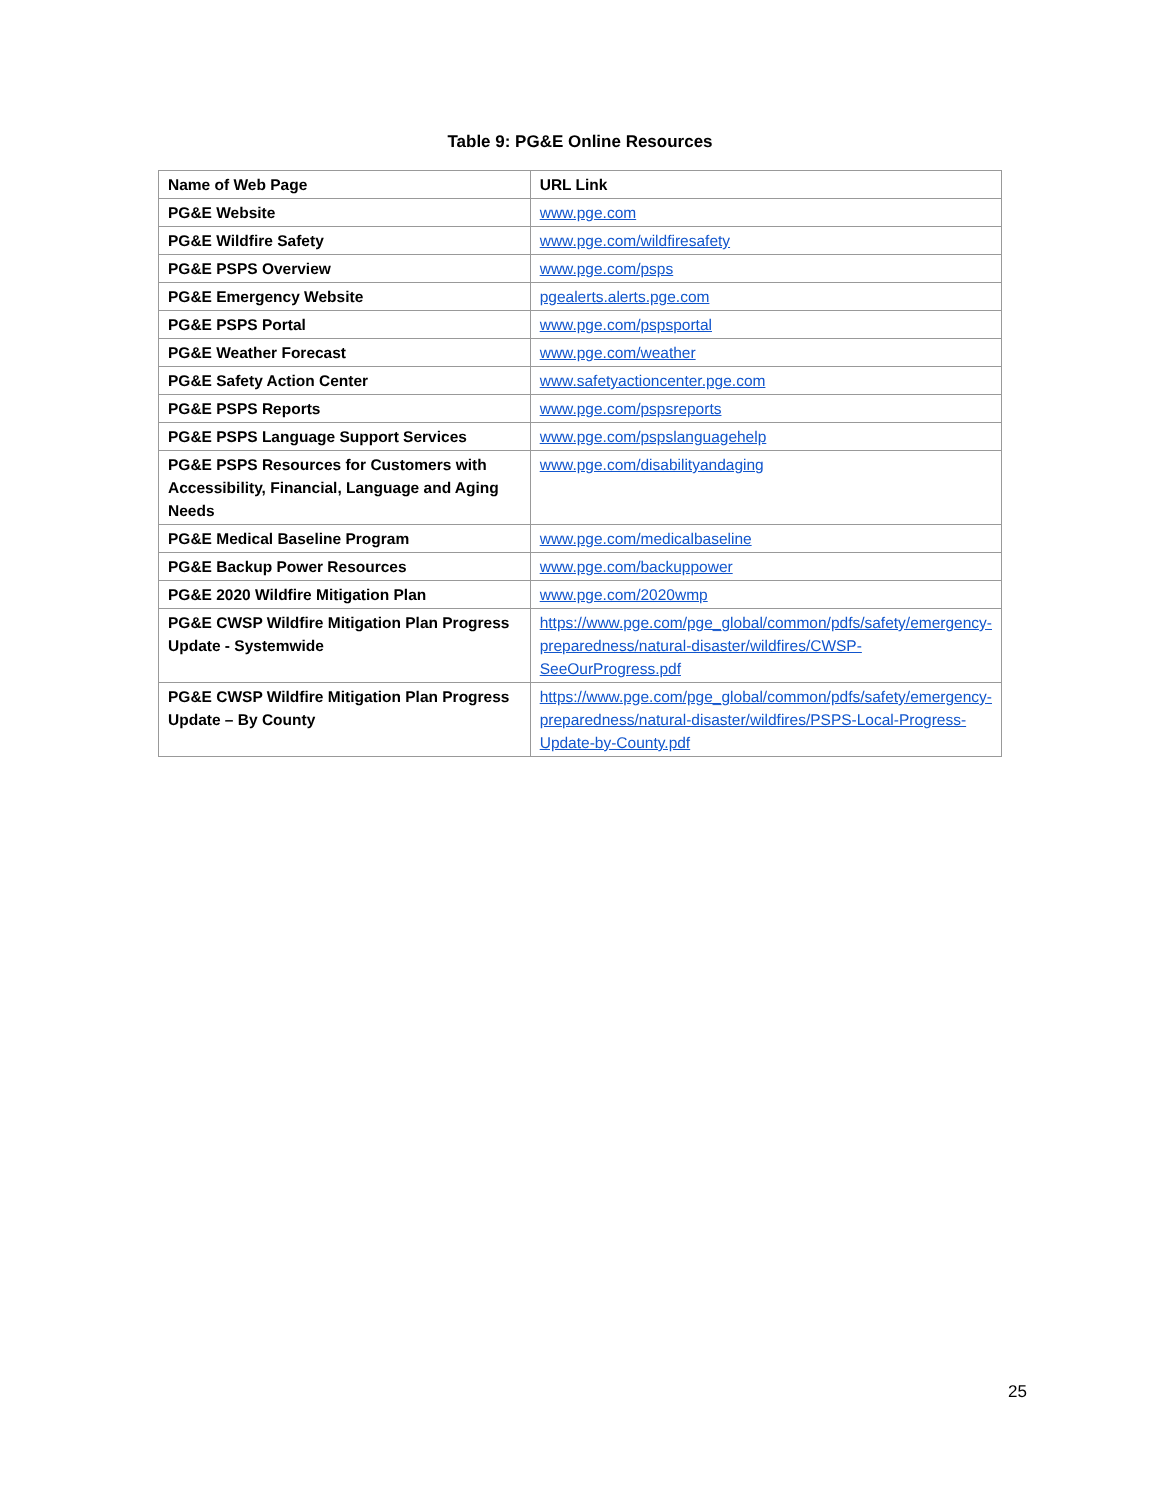Table 9: PG&E Online Resources
| Name of Web Page | URL Link |
| PG&E Website | www.pge.com |
| PG&E Wildfire Safety | www.pge.com/wildfiresafety |
| PG&E PSPS Overview | www.pge.com/psps |
| PG&E Emergency Website | pgealerts.alerts.pge.com |
| PG&E PSPS Portal | www.pge.com/pspsportal |
| PG&E Weather Forecast | www.pge.com/weather |
| PG&E Safety Action Center | www.safetyactioncenter.pge.com |
| PG&E PSPS Reports | www.pge.com/pspsreports |
| PG&E PSPS Language Support Services | www.pge.com/pspslanguagehelp |
| PG&E PSPS Resources for Customers with Accessibility, Financial, Language and Aging Needs | www.pge.com/disabilityandaging |
| PG&E Medical Baseline Program | www.pge.com/medicalbaseline |
| PG&E Backup Power Resources | www.pge.com/backuppower |
| PG&E 2020 Wildfire Mitigation Plan | www.pge.com/2020wmp |
| PG&E CWSP Wildfire Mitigation Plan Progress Update - Systemwide | https://www.pge.com/pge_global/common/pdfs/safety/emergency-preparedness/natural-disaster/wildfires/CWSP-SeeOurProgress.pdf |
| PG&E CWSP Wildfire Mitigation Plan Progress Update – By County | https://www.pge.com/pge_global/common/pdfs/safety/emergency-preparedness/natural-disaster/wildfires/PSPS-Local-Progress-Update-by-County.pdf |
25